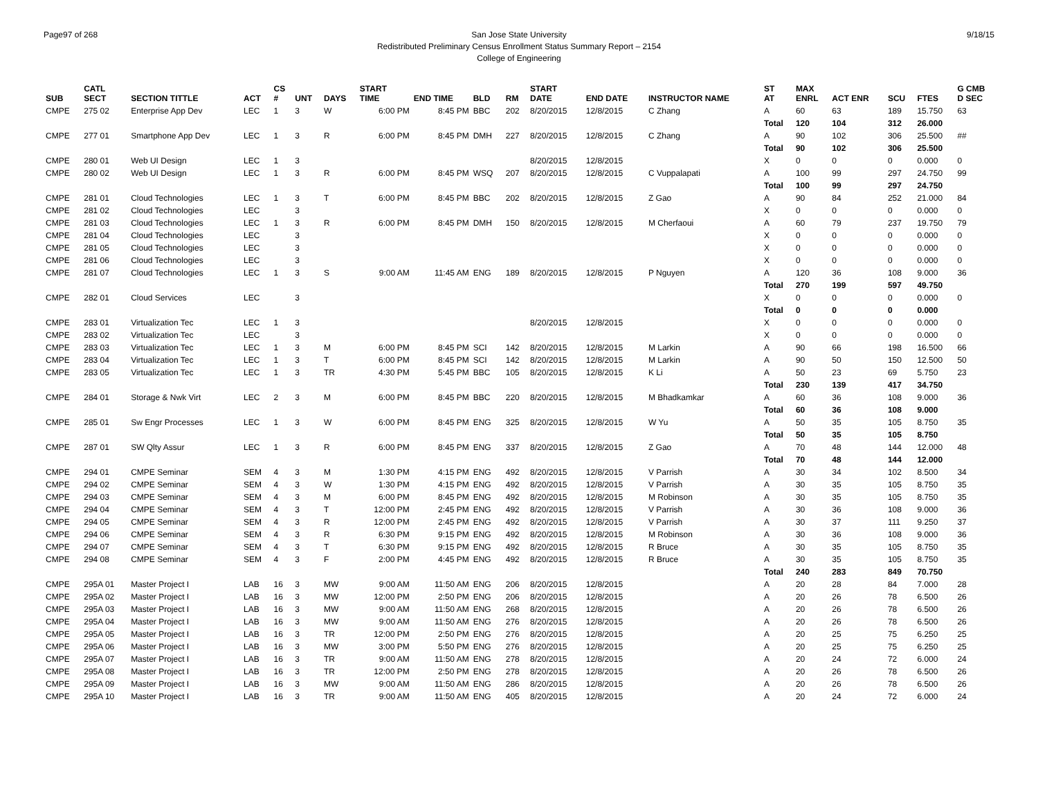Page97 of 268 9/18/15 San Jose State University
Redistributed Preliminary Census Enrollment Status Summary Report – 2154
College of Engineering
| SUB | CATL SECT | SECTION TITTLE | ACT | CS # | UNT | DAYS | START TIME | END TIME | BLD | RM | START DATE | END DATE | INSTRUCTOR NAME | ST AT | MAX ENRL | ACT ENR | SCU | FTES | G CMB D SEC |
| --- | --- | --- | --- | --- | --- | --- | --- | --- | --- | --- | --- | --- | --- | --- | --- | --- | --- | --- | --- |
| CMPE | 275 02 | Enterprise App Dev | LEC | 1 | 3 | W | 6:00 PM | 8:45 PM | BBC | 202 | 8/20/2015 | 12/8/2015 | C Zhang | A | 60 | 63 | 189 | 15.750 | 63 |
| | | | | | | | | | | | | | | Total | 120 | 104 | 312 | 26.000 | |
| CMPE | 277 01 | Smartphone App Dev | LEC | 1 | 3 | R | 6:00 PM | 8:45 PM | DMH | 227 | 8/20/2015 | 12/8/2015 | C Zhang | A | 90 | 102 | 306 | 25.500 | ## |
| | | | | | | | | | | | | | | Total | 90 | 102 | 306 | 25.500 | |
| CMPE | 280 01 | Web UI Design | LEC | 1 | 3 | | | | | | 8/20/2015 | 12/8/2015 | | X | 0 | 0 | 0 | 0.000 | 0 |
| CMPE | 280 02 | Web UI Design | LEC | 1 | 3 | R | 6:00 PM | 8:45 PM | WSQ | 207 | 8/20/2015 | 12/8/2015 | C Vuppalapati | A | 100 | 99 | 297 | 24.750 | 99 |
| | | | | | | | | | | | | | | Total | 100 | 99 | 297 | 24.750 | |
| CMPE | 281 01 | Cloud Technologies | LEC | 1 | 3 | T | 6:00 PM | 8:45 PM | BBC | 202 | 8/20/2015 | 12/8/2015 | Z Gao | A | 90 | 84 | 252 | 21.000 | 84 |
| CMPE | 281 02 | Cloud Technologies | LEC | | 3 | | | | | | | | | X | 0 | 0 | 0 | 0.000 | 0 |
| CMPE | 281 03 | Cloud Technologies | LEC | 1 | 3 | R | 6:00 PM | 8:45 PM | DMH | 150 | 8/20/2015 | 12/8/2015 | M Cherfaoui | A | 60 | 79 | 237 | 19.750 | 79 |
| CMPE | 281 04 | Cloud Technologies | LEC | | 3 | | | | | | | | | X | 0 | 0 | 0 | 0.000 | 0 |
| CMPE | 281 05 | Cloud Technologies | LEC | | 3 | | | | | | | | | X | 0 | 0 | 0 | 0.000 | 0 |
| CMPE | 281 06 | Cloud Technologies | LEC | | 3 | | | | | | | | | X | 0 | 0 | 0 | 0.000 | 0 |
| CMPE | 281 07 | Cloud Technologies | LEC | 1 | 3 | S | 9:00 AM | 11:45 AM | ENG | 189 | 8/20/2015 | 12/8/2015 | P Nguyen | A | 120 | 36 | 108 | 9.000 | 36 |
| | | | | | | | | | | | | | | Total | 270 | 199 | 597 | 49.750 | |
| CMPE | 282 01 | Cloud Services | LEC | | 3 | | | | | | | | | X | 0 | 0 | 0 | 0.000 | 0 |
| | | | | | | | | | | | | | | Total | 0 | 0 | 0 | 0.000 | |
| CMPE | 283 01 | Virtualization Tec | LEC | 1 | 3 | | | | | | 8/20/2015 | 12/8/2015 | | X | 0 | 0 | 0 | 0.000 | 0 |
| CMPE | 283 02 | Virtualization Tec | LEC | | 3 | | | | | | | | | X | 0 | 0 | 0 | 0.000 | 0 |
| CMPE | 283 03 | Virtualization Tec | LEC | 1 | 3 | M | 6:00 PM | 8:45 PM | SCI | 142 | 8/20/2015 | 12/8/2015 | M Larkin | A | 90 | 66 | 198 | 16.500 | 66 |
| CMPE | 283 04 | Virtualization Tec | LEC | 1 | 3 | T | 6:00 PM | 8:45 PM | SCI | 142 | 8/20/2015 | 12/8/2015 | M Larkin | A | 90 | 50 | 150 | 12.500 | 50 |
| CMPE | 283 05 | Virtualization Tec | LEC | 1 | 3 | TR | 4:30 PM | 5:45 PM | BBC | 105 | 8/20/2015 | 12/8/2015 | K Li | A | 50 | 23 | 69 | 5.750 | 23 |
| | | | | | | | | | | | | | | Total | 230 | 139 | 417 | 34.750 | |
| CMPE | 284 01 | Storage & Nwk Virt | LEC | 2 | 3 | M | 6:00 PM | 8:45 PM | BBC | 220 | 8/20/2015 | 12/8/2015 | M Bhadkamkar | A | 60 | 36 | 108 | 9.000 | 36 |
| | | | | | | | | | | | | | | Total | 60 | 36 | 108 | 9.000 | |
| CMPE | 285 01 | Sw Engr Processes | LEC | 1 | 3 | W | 6:00 PM | 8:45 PM | ENG | 325 | 8/20/2015 | 12/8/2015 | W Yu | A | 50 | 35 | 105 | 8.750 | 35 |
| | | | | | | | | | | | | | | Total | 50 | 35 | 105 | 8.750 | |
| CMPE | 287 01 | SW Qlty Assur | LEC | 1 | 3 | R | 6:00 PM | 8:45 PM | ENG | 337 | 8/20/2015 | 12/8/2015 | Z Gao | A | 70 | 48 | 144 | 12.000 | 48 |
| | | | | | | | | | | | | | | Total | 70 | 48 | 144 | 12.000 | |
| CMPE | 294 01 | CMPE Seminar | SEM | 4 | 3 | M | 1:30 PM | 4:15 PM | ENG | 492 | 8/20/2015 | 12/8/2015 | V Parrish | A | 30 | 34 | 102 | 8.500 | 34 |
| CMPE | 294 02 | CMPE Seminar | SEM | 4 | 3 | W | 1:30 PM | 4:15 PM | ENG | 492 | 8/20/2015 | 12/8/2015 | V Parrish | A | 30 | 35 | 105 | 8.750 | 35 |
| CMPE | 294 03 | CMPE Seminar | SEM | 4 | 3 | M | 6:00 PM | 8:45 PM | ENG | 492 | 8/20/2015 | 12/8/2015 | M Robinson | A | 30 | 35 | 105 | 8.750 | 35 |
| CMPE | 294 04 | CMPE Seminar | SEM | 4 | 3 | T | 12:00 PM | 2:45 PM | ENG | 492 | 8/20/2015 | 12/8/2015 | V Parrish | A | 30 | 36 | 108 | 9.000 | 36 |
| CMPE | 294 05 | CMPE Seminar | SEM | 4 | 3 | R | 12:00 PM | 2:45 PM | ENG | 492 | 8/20/2015 | 12/8/2015 | V Parrish | A | 30 | 37 | 111 | 9.250 | 37 |
| CMPE | 294 06 | CMPE Seminar | SEM | 4 | 3 | R | 6:30 PM | 9:15 PM | ENG | 492 | 8/20/2015 | 12/8/2015 | M Robinson | A | 30 | 36 | 108 | 9.000 | 36 |
| CMPE | 294 07 | CMPE Seminar | SEM | 4 | 3 | T | 6:30 PM | 9:15 PM | ENG | 492 | 8/20/2015 | 12/8/2015 | R Bruce | A | 30 | 35 | 105 | 8.750 | 35 |
| CMPE | 294 08 | CMPE Seminar | SEM | 4 | 3 | F | 2:00 PM | 4:45 PM | ENG | 492 | 8/20/2015 | 12/8/2015 | R Bruce | A | 30 | 35 | 105 | 8.750 | 35 |
| | | | | | | | | | | | | | | Total | 240 | 283 | 849 | 70.750 | |
| CMPE | 295A 01 | Master Project I | LAB | 16 | 3 | MW | 9:00 AM | 11:50 AM | ENG | 206 | 8/20/2015 | 12/8/2015 | | A | 20 | 28 | 84 | 7.000 | 28 |
| CMPE | 295A 02 | Master Project I | LAB | 16 | 3 | MW | 12:00 PM | 2:50 PM | ENG | 206 | 8/20/2015 | 12/8/2015 | | A | 20 | 26 | 78 | 6.500 | 26 |
| CMPE | 295A 03 | Master Project I | LAB | 16 | 3 | MW | 9:00 AM | 11:50 AM | ENG | 268 | 8/20/2015 | 12/8/2015 | | A | 20 | 26 | 78 | 6.500 | 26 |
| CMPE | 295A 04 | Master Project I | LAB | 16 | 3 | MW | 9:00 AM | 11:50 AM | ENG | 276 | 8/20/2015 | 12/8/2015 | | A | 20 | 26 | 78 | 6.500 | 26 |
| CMPE | 295A 05 | Master Project I | LAB | 16 | 3 | TR | 12:00 PM | 2:50 PM | ENG | 276 | 8/20/2015 | 12/8/2015 | | A | 20 | 25 | 75 | 6.250 | 25 |
| CMPE | 295A 06 | Master Project I | LAB | 16 | 3 | MW | 3:00 PM | 5:50 PM | ENG | 276 | 8/20/2015 | 12/8/2015 | | A | 20 | 25 | 75 | 6.250 | 25 |
| CMPE | 295A 07 | Master Project I | LAB | 16 | 3 | TR | 9:00 AM | 11:50 AM | ENG | 278 | 8/20/2015 | 12/8/2015 | | A | 20 | 24 | 72 | 6.000 | 24 |
| CMPE | 295A 08 | Master Project I | LAB | 16 | 3 | TR | 12:00 PM | 2:50 PM | ENG | 278 | 8/20/2015 | 12/8/2015 | | A | 20 | 26 | 78 | 6.500 | 26 |
| CMPE | 295A 09 | Master Project I | LAB | 16 | 3 | MW | 9:00 AM | 11:50 AM | ENG | 286 | 8/20/2015 | 12/8/2015 | | A | 20 | 26 | 78 | 6.500 | 26 |
| CMPE | 295A 10 | Master Project I | LAB | 16 | 3 | TR | 9:00 AM | 11:50 AM | ENG | 405 | 8/20/2015 | 12/8/2015 | | A | 20 | 24 | 72 | 6.000 | 24 |